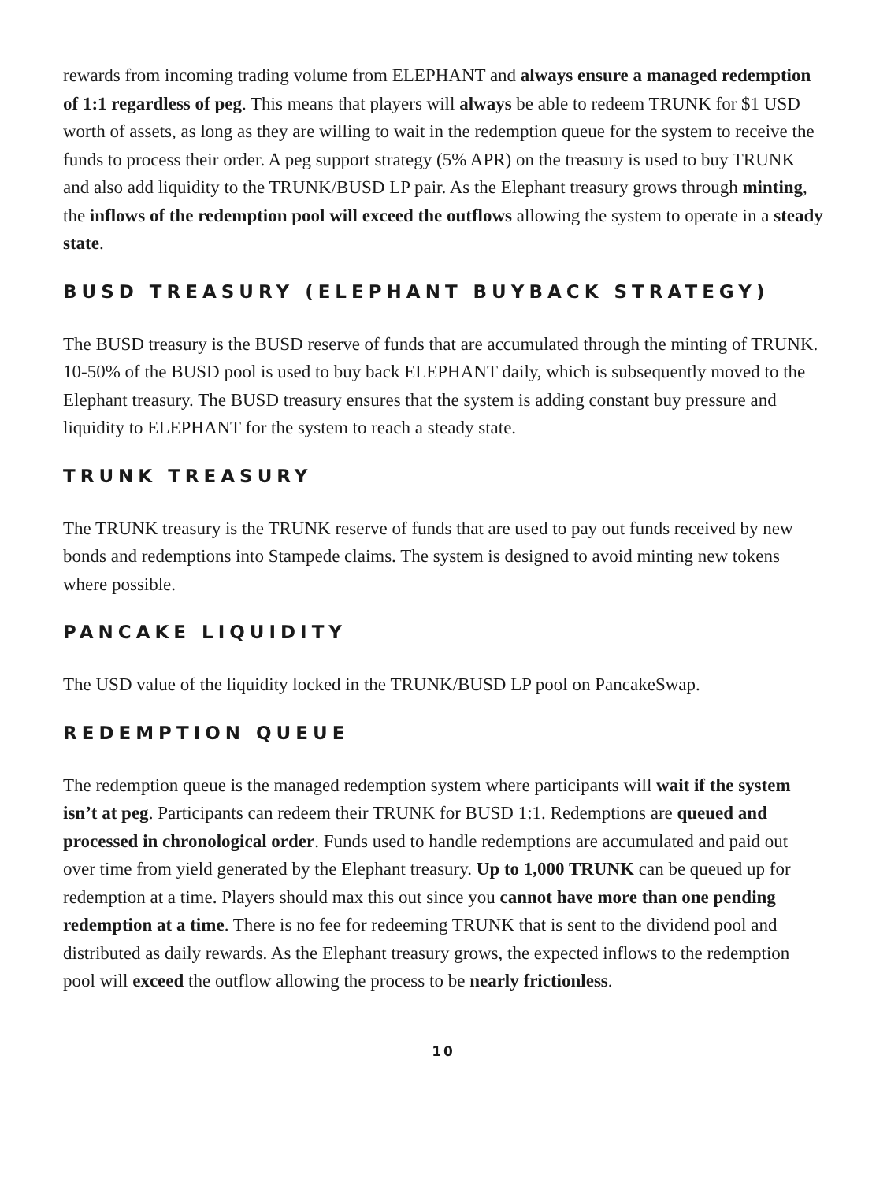rewards from incoming trading volume from ELEPHANT and always ensure a managed redemption of 1:1 regardless of peg. This means that players will always be able to redeem TRUNK for $1 USD worth of assets, as long as they are willing to wait in the redemption queue for the system to receive the funds to process their order. A peg support strategy (5% APR) on the treasury is used to buy TRUNK and also add liquidity to the TRUNK/BUSD LP pair. As the Elephant treasury grows through minting, the inflows of the redemption pool will exceed the outflows allowing the system to operate in a steady state.
BUSD TREASURY (ELEPHANT BUYBACK STRATEGY)
The BUSD treasury is the BUSD reserve of funds that are accumulated through the minting of TRUNK. 10-50% of the BUSD pool is used to buy back ELEPHANT daily, which is subsequently moved to the Elephant treasury. The BUSD treasury ensures that the system is adding constant buy pressure and liquidity to ELEPHANT for the system to reach a steady state.
TRUNK TREASURY
The TRUNK treasury is the TRUNK reserve of funds that are used to pay out funds received by new bonds and redemptions into Stampede claims. The system is designed to avoid minting new tokens where possible.
PANCAKE LIQUIDITY
The USD value of the liquidity locked in the TRUNK/BUSD LP pool on PancakeSwap.
REDEMPTION QUEUE
The redemption queue is the managed redemption system where participants will wait if the system isn’t at peg. Participants can redeem their TRUNK for BUSD 1:1. Redemptions are queued and processed in chronological order. Funds used to handle redemptions are accumulated and paid out over time from yield generated by the Elephant treasury. Up to 1,000 TRUNK can be queued up for redemption at a time. Players should max this out since you cannot have more than one pending redemption at a time. There is no fee for redeeming TRUNK that is sent to the dividend pool and distributed as daily rewards. As the Elephant treasury grows, the expected inflows to the redemption pool will exceed the outflow allowing the process to be nearly frictionless.
10